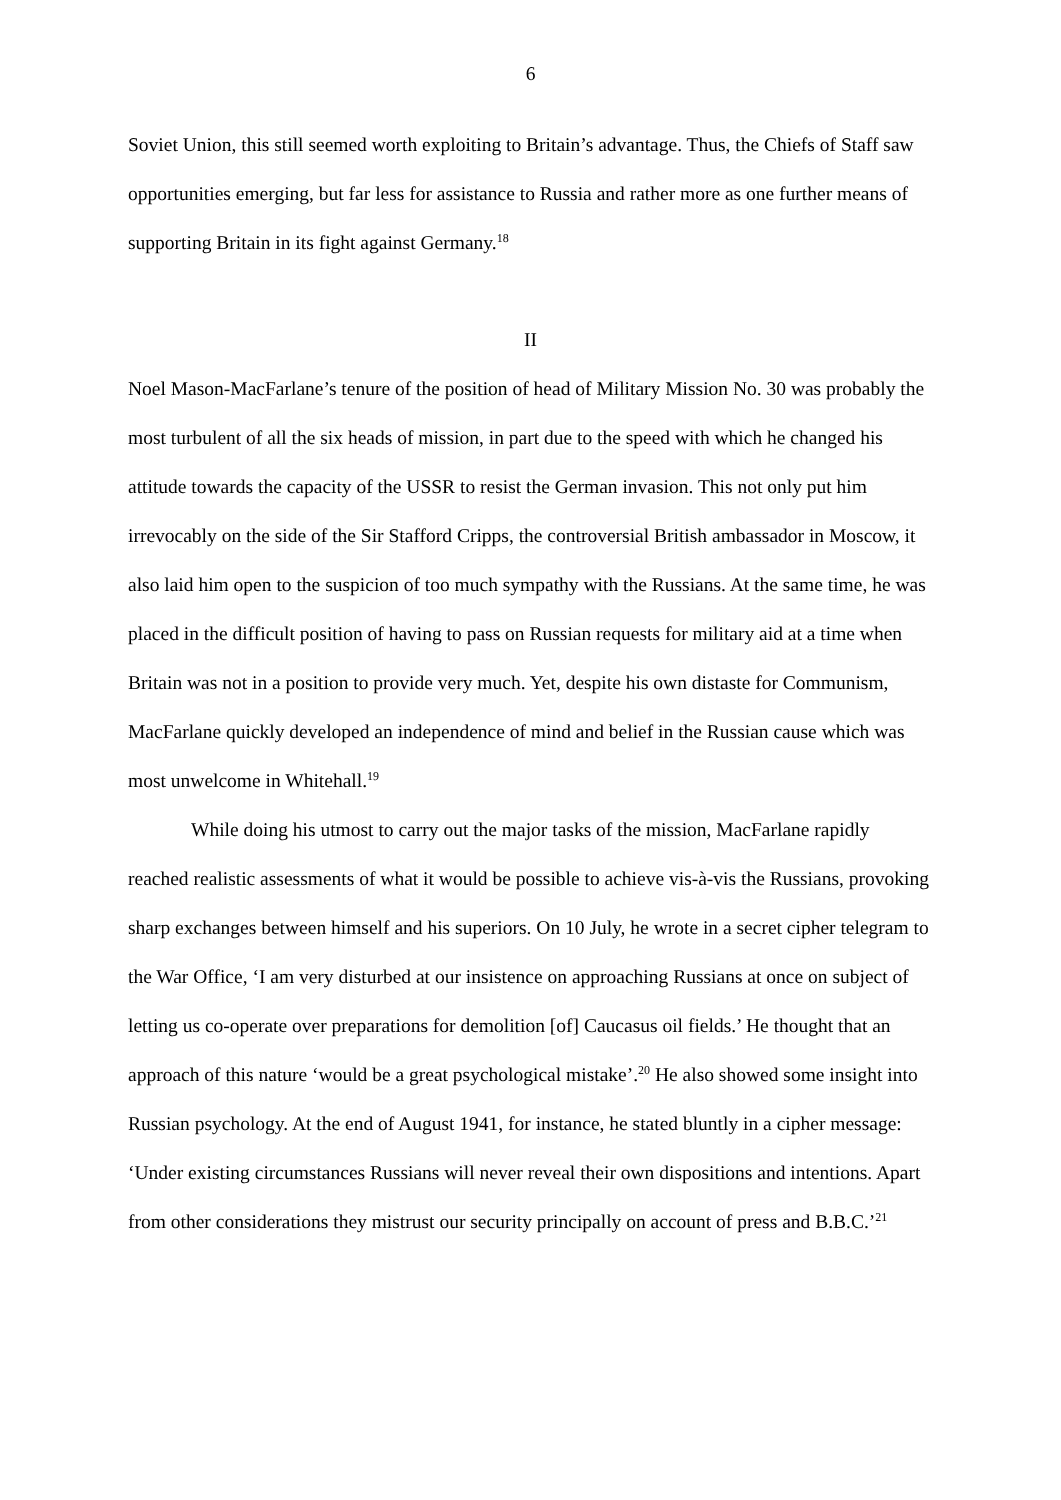6
Soviet Union, this still seemed worth exploiting to Britain’s advantage. Thus, the Chiefs of Staff saw opportunities emerging, but far less for assistance to Russia and rather more as one further means of supporting Britain in its fight against Germany.<sup>18</sup>
II
Noel Mason-MacFarlane’s tenure of the position of head of Military Mission No. 30 was probably the most turbulent of all the six heads of mission, in part due to the speed with which he changed his attitude towards the capacity of the USSR to resist the German invasion. This not only put him irrevocably on the side of the Sir Stafford Cripps, the controversial British ambassador in Moscow, it also laid him open to the suspicion of too much sympathy with the Russians. At the same time, he was placed in the difficult position of having to pass on Russian requests for military aid at a time when Britain was not in a position to provide very much. Yet, despite his own distaste for Communism, MacFarlane quickly developed an independence of mind and belief in the Russian cause which was most unwelcome in Whitehall.<sup>19</sup>
While doing his utmost to carry out the major tasks of the mission, MacFarlane rapidly reached realistic assessments of what it would be possible to achieve vis-à-vis the Russians, provoking sharp exchanges between himself and his superiors. On 10 July, he wrote in a secret cipher telegram to the War Office, ‘I am very disturbed at our insistence on approaching Russians at once on subject of letting us co-operate over preparations for demolition [of] Caucasus oil fields.’ He thought that an approach of this nature ‘would be a great psychological mistake’.<sup>20</sup> He also showed some insight into Russian psychology. At the end of August 1941, for instance, he stated bluntly in a cipher message: ‘Under existing circumstances Russians will never reveal their own dispositions and intentions. Apart from other considerations they mistrust our security principally on account of press and B.B.C.’<sup>21</sup>